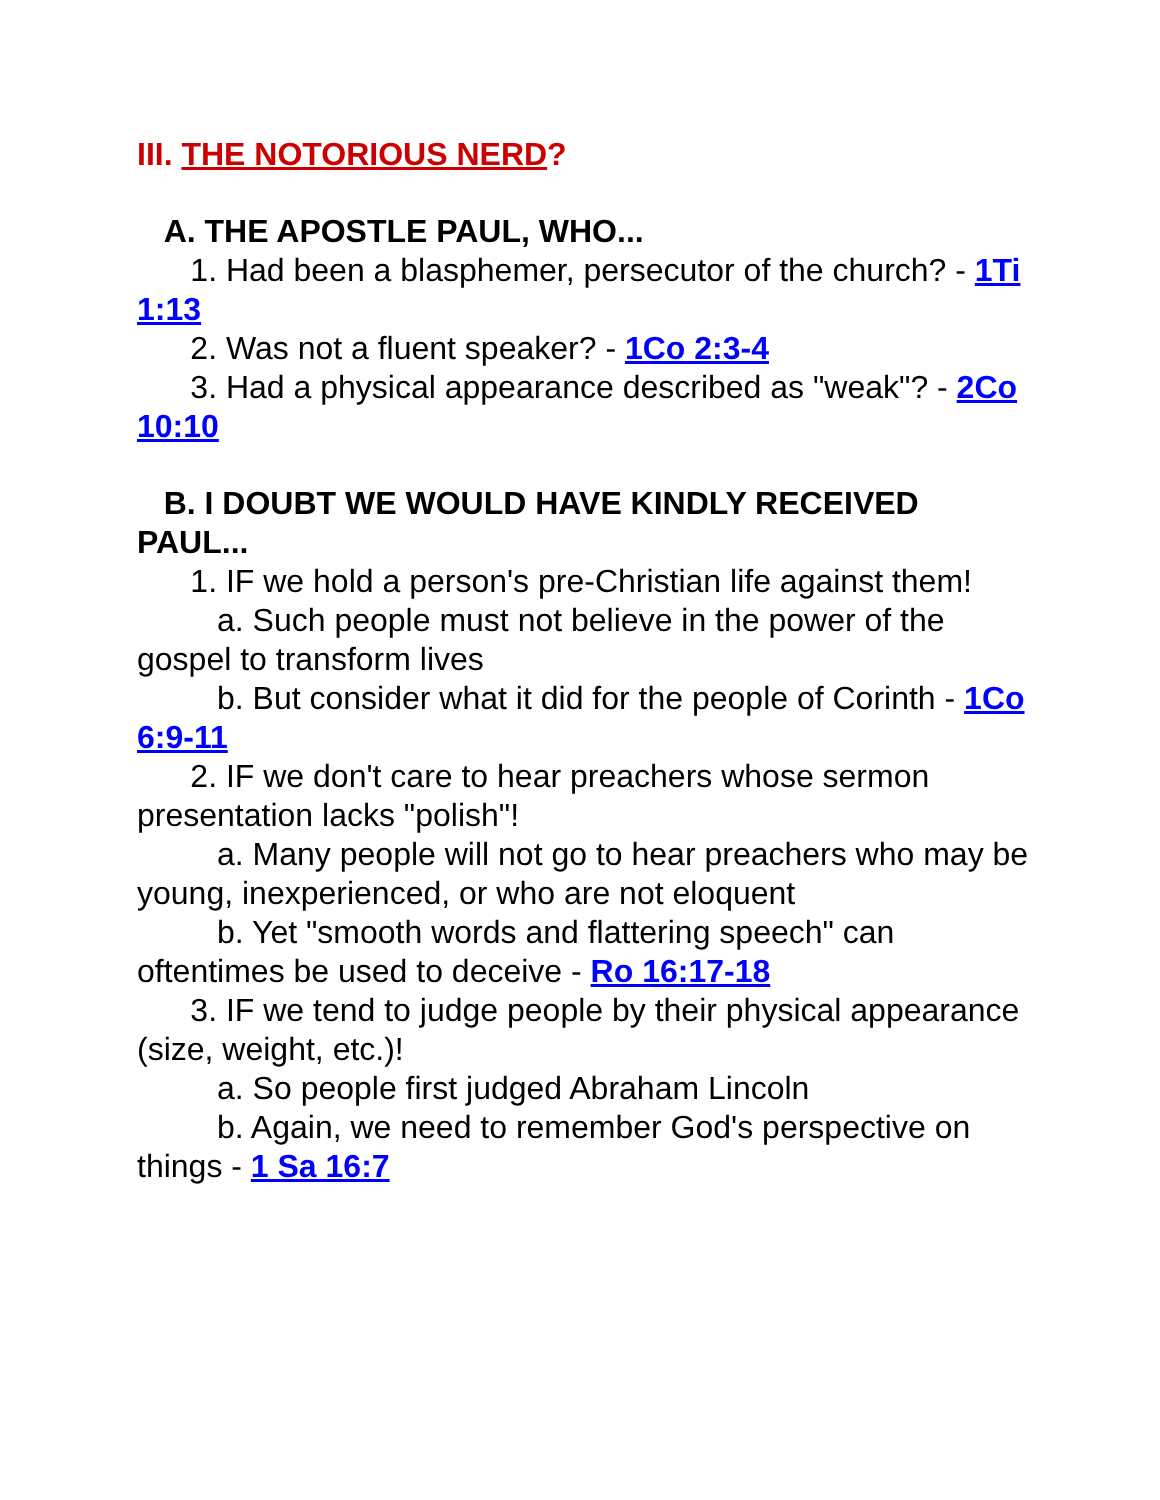III. THE NOTORIOUS NERD?
A. THE APOSTLE PAUL, WHO...
1. Had been a blasphemer, persecutor of the church? - 1Ti 1:13
2. Was not a fluent speaker? - 1Co 2:3-4
3. Had a physical appearance described as "weak"? - 2Co 10:10
B. I DOUBT WE WOULD HAVE KINDLY RECEIVED PAUL...
1. IF we hold a person's pre-Christian life against them!
a. Such people must not believe in the power of the gospel to transform lives
b. But consider what it did for the people of Corinth - 1Co 6:9-11
2. IF we don't care to hear preachers whose sermon presentation lacks "polish"!
a. Many people will not go to hear preachers who may be young, inexperienced, or who are not eloquent
b. Yet "smooth words and flattering speech" can oftentimes be used to deceive - Ro 16:17-18
3. IF we tend to judge people by their physical appearance (size, weight, etc.)!
a. So people first judged Abraham Lincoln
b. Again, we need to remember God's perspective on things - 1 Sa 16:7